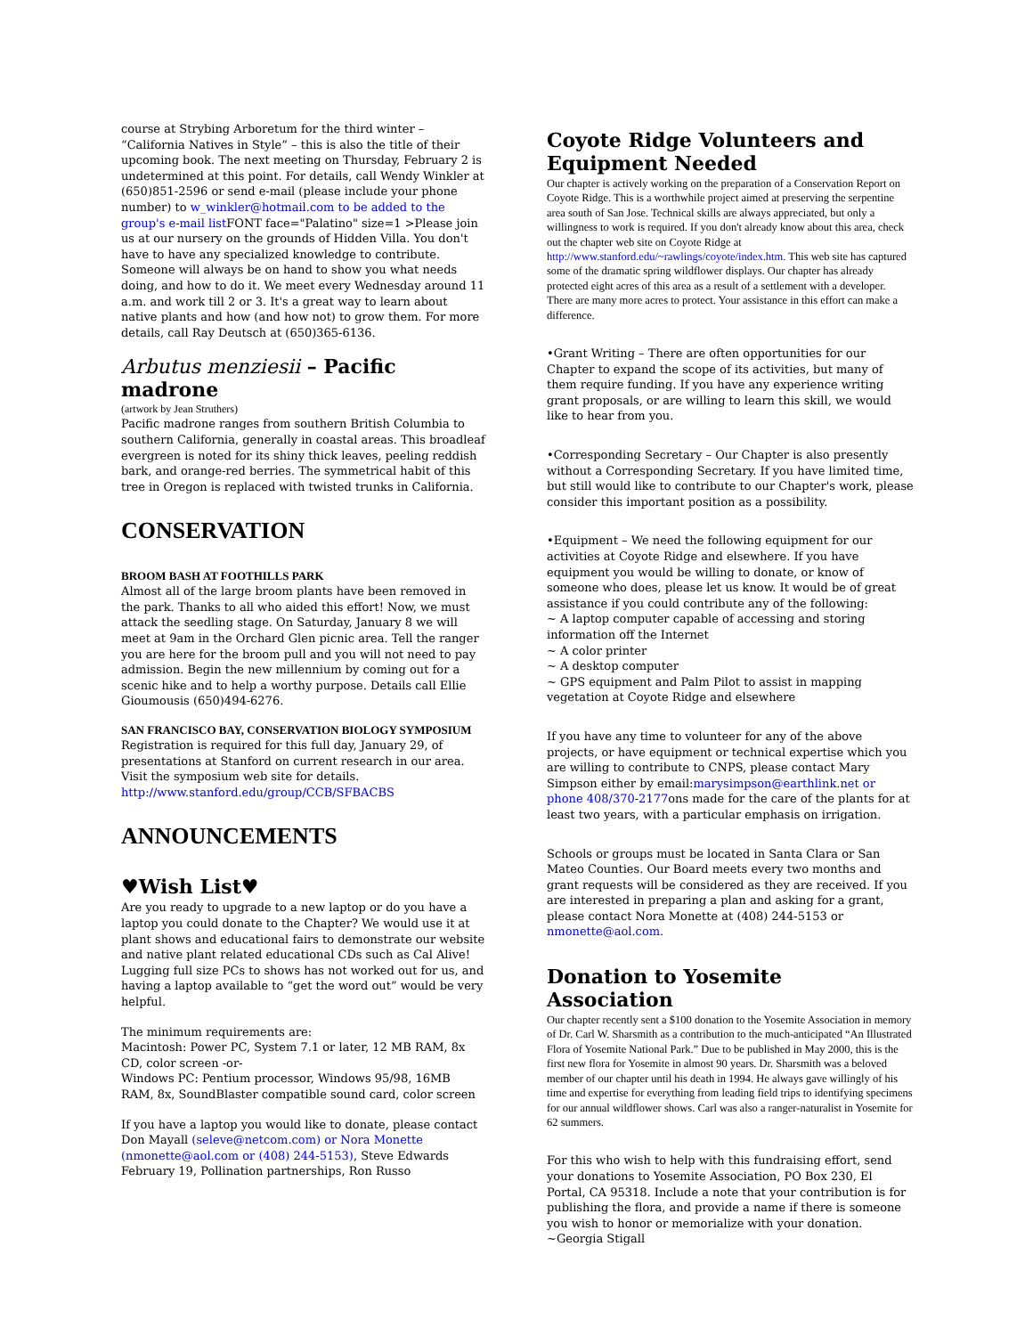course at Strybing Arboretum for the third winter – “California Natives in Style” – this is also the title of their upcoming book. The next meeting on Thursday, February 2 is undetermined at this point. For details, call Wendy Winkler at (650)851-2596 or send e-mail (please include your phone number) to w_winkler@hotmail.com to be added to the group's e-mail list FONT face="Palatino" size=1 >Please join us at our nursery on the grounds of Hidden Villa. You don't have to have any specialized knowledge to contribute. Someone will always be on hand to show you what needs doing, and how to do it. We meet every Wednesday around 11 a.m. and work till 2 or 3. It's a great way to learn about native plants and how (and how not) to grow them. For more details, call Ray Deutsch at (650)365-6136.
Arbutus menziesii – Pacific madrone
(artwork by Jean Struthers)
Pacific madrone ranges from southern British Columbia to southern California, generally in coastal areas. This broadleaf evergreen is noted for its shiny thick leaves, peeling reddish bark, and orange-red berries. The symmetrical habit of this tree in Oregon is replaced with twisted trunks in California.
CONSERVATION
BROOM BASH AT FOOTHILLS PARK
Almost all of the large broom plants have been removed in the park. Thanks to all who aided this effort! Now, we must attack the seedling stage. On Saturday, January 8 we will meet at 9am in the Orchard Glen picnic area. Tell the ranger you are here for the broom pull and you will not need to pay admission. Begin the new millennium by coming out for a scenic hike and to help a worthy purpose. Details call Ellie Gioumousis (650)494-6276.
SAN FRANCISCO BAY, CONSERVATION BIOLOGY SYMPOSIUM
Registration is required for this full day, January 29, of presentations at Stanford on current research in our area. Visit the symposium web site for details.
http://www.stanford.edu/group/CCB/SFBACBS
ANNOUNCEMENTS
♥Wish List♥
Are you ready to upgrade to a new laptop or do you have a laptop you could donate to the Chapter? We would use it at plant shows and educational fairs to demonstrate our website and native plant related educational CDs such as Cal Alive! Lugging full size PCs to shows has not worked out for us, and having a laptop available to “get the word out” would be very helpful.
The minimum requirements are:
Macintosh: Power PC, System 7.1 or later, 12 MB RAM, 8x CD, color screen -or-
Windows PC: Pentium processor, Windows 95/98, 16MB RAM, 8x, SoundBlaster compatible sound card, color screen
If you have a laptop you would like to donate, please contact Don Mayall (seleve@netcom.com) or Nora Monette (nmonette@aol.com or (408) 244-5153), Steve Edwards February 19, Pollination partnerships, Ron Russo
Coyote Ridge Volunteers and Equipment Needed
Our chapter is actively working on the preparation of a Conservation Report on Coyote Ridge. This is a worthwhile project aimed at preserving the serpentine area south of San Jose. Technical skills are always appreciated, but only a willingness to work is required. If you don't already know about this area, check out the chapter web site on Coyote Ridge at http://www.stanford.edu/~rawlings/coyote/index.htm. This web site has captured some of the dramatic spring wildflower displays. Our chapter has already protected eight acres of this area as a result of a settlement with a developer. There are many more acres to protect. Your assistance in this effort can make a difference.
•Grant Writing – There are often opportunities for our Chapter to expand the scope of its activities, but many of them require funding. If you have any experience writing grant proposals, or are willing to learn this skill, we would like to hear from you.
•Corresponding Secretary – Our Chapter is also presently without a Corresponding Secretary. If you have limited time, but still would like to contribute to our Chapter's work, please consider this important position as a possibility.
•Equipment – We need the following equipment for our activities at Coyote Ridge and elsewhere. If you have equipment you would be willing to donate, or know of someone who does, please let us know. It would be of great assistance if you could contribute any of the following:
~ A laptop computer capable of accessing and storing information off the Internet
~ A color printer
~ A desktop computer
~ GPS equipment and Palm Pilot to assist in mapping vegetation at Coyote Ridge and elsewhere
If you have any time to volunteer for any of the above projects, or have equipment or technical expertise which you are willing to contribute to CNPS, please contact Mary Simpson either by email:marysimpson@earthlink.net or phone 408/370-2177ons made for the care of the plants for at least two years, with a particular emphasis on irrigation.
Schools or groups must be located in Santa Clara or San Mateo Counties. Our Board meets every two months and grant requests will be considered as they are received. If you are interested in preparing a plan and asking for a grant, please contact Nora Monette at (408) 244-5153 or nmonette@aol.com.
Donation to Yosemite Association
Our chapter recently sent a $100 donation to the Yosemite Association in memory of Dr. Carl W. Sharsmith as a contribution to the much-anticipated “An Illustrated Flora of Yosemite National Park.” Due to be published in May 2000, this is the first new flora for Yosemite in almost 90 years. Dr. Sharsmith was a beloved member of our chapter until his death in 1994. He always gave willingly of his time and expertise for everything from leading field trips to identifying specimens for our annual wildflower shows. Carl was also a ranger-naturalist in Yosemite for 62 summers.
For this who wish to help with this fundraising effort, send your donations to Yosemite Association, PO Box 230, El Portal, CA 95318. Include a note that your contribution is for publishing the flora, and provide a name if there is someone you wish to honor or memorialize with your donation. ~Georgia Stigall